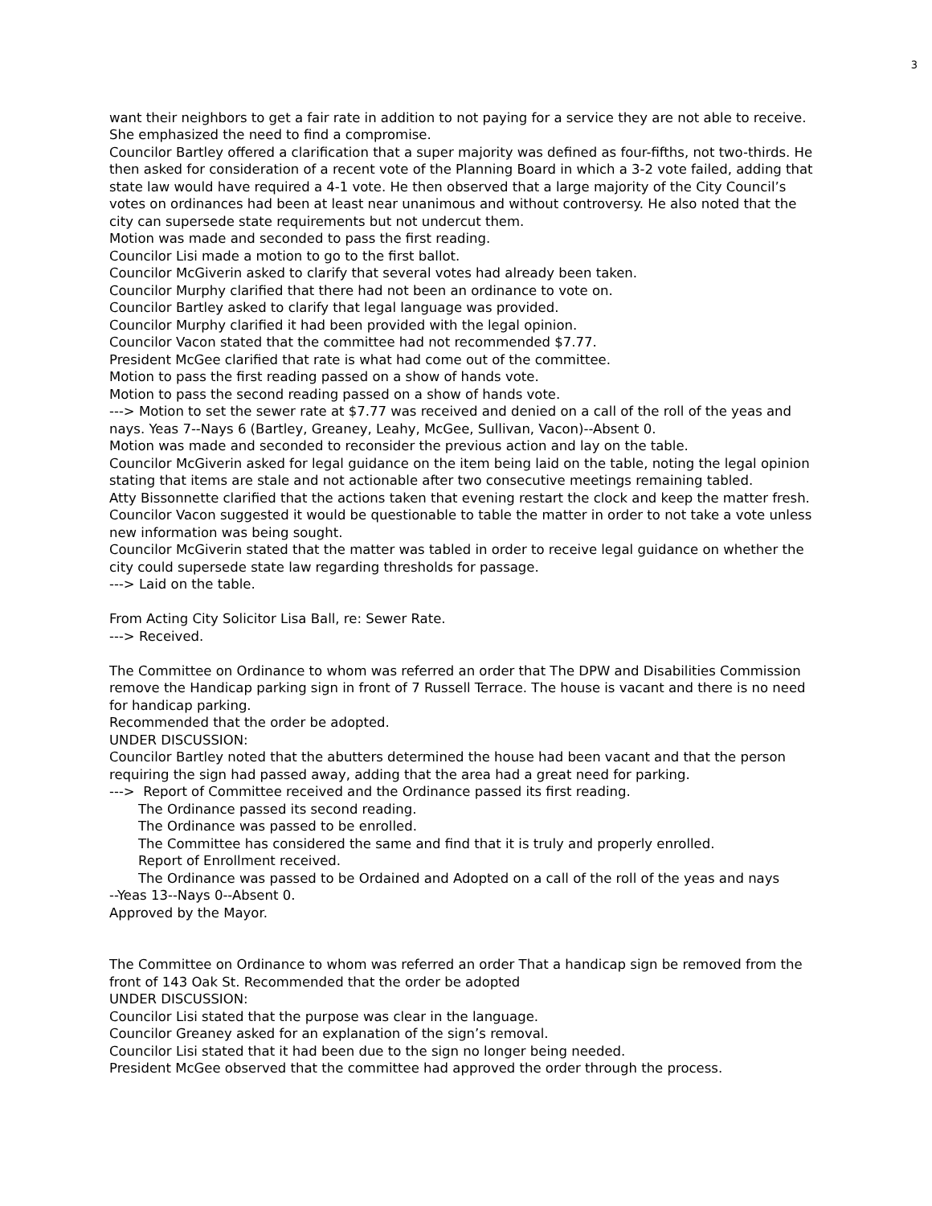3
want their neighbors to get a fair rate in addition to not paying for a service they are not able to receive. She emphasized the need to find a compromise.
Councilor Bartley offered a clarification that a super majority was defined as four-fifths, not two-thirds. He then asked for consideration of a recent vote of the Planning Board in which a 3-2 vote failed, adding that state law would have required a 4-1 vote. He then observed that a large majority of the City Council’s votes on ordinances had been at least near unanimous and without controversy. He also noted that the city can supersede state requirements but not undercut them.
Motion was made and seconded to pass the first reading.
Councilor Lisi made a motion to go to the first ballot.
Councilor McGiverin asked to clarify that several votes had already been taken.
Councilor Murphy clarified that there had not been an ordinance to vote on.
Councilor Bartley asked to clarify that legal language was provided.
Councilor Murphy clarified it had been provided with the legal opinion.
Councilor Vacon stated that the committee had not recommended $7.77.
President McGee clarified that rate is what had come out of the committee.
Motion to pass the first reading passed on a show of hands vote.
Motion to pass the second reading passed on a show of hands vote.
---> Motion to set the sewer rate at $7.77 was received and denied on a call of the roll of the yeas and nays. Yeas 7--Nays 6 (Bartley, Greaney, Leahy, McGee, Sullivan, Vacon)--Absent 0.
Motion was made and seconded to reconsider the previous action and lay on the table.
Councilor McGiverin asked for legal guidance on the item being laid on the table, noting the legal opinion stating that items are stale and not actionable after two consecutive meetings remaining tabled.
Atty Bissonnette clarified that the actions taken that evening restart the clock and keep the matter fresh.
Councilor Vacon suggested it would be questionable to table the matter in order to not take a vote unless new information was being sought.
Councilor McGiverin stated that the matter was tabled in order to receive legal guidance on whether the city could supersede state law regarding thresholds for passage.
---> Laid on the table.
From Acting City Solicitor Lisa Ball, re: Sewer Rate.
---> Received.
The Committee on Ordinance to whom was referred an order that The DPW and Disabilities Commission remove the Handicap parking sign in front of 7 Russell Terrace. The house is vacant and there is no need for handicap parking.
Recommended that the order be adopted.
UNDER DISCUSSION:
Councilor Bartley noted that the abutters determined the house had been vacant and that the person requiring the sign had passed away, adding that the area had a great need for parking.
---> Report of Committee received and the Ordinance passed its first reading.
The Ordinance passed its second reading.
The Ordinance was passed to be enrolled.
The Committee has considered the same and find that it is truly and properly enrolled.
Report of Enrollment received.
The Ordinance was passed to be Ordained and Adopted on a call of the roll of the yeas and nays
--Yeas 13--Nays 0--Absent 0.
Approved by the Mayor.
The Committee on Ordinance to whom was referred an order That a handicap sign be removed from the front of 143 Oak St. Recommended that the order be adopted
UNDER DISCUSSION:
Councilor Lisi stated that the purpose was clear in the language.
Councilor Greaney asked for an explanation of the sign’s removal.
Councilor Lisi stated that it had been due to the sign no longer being needed.
President McGee observed that the committee had approved the order through the process.